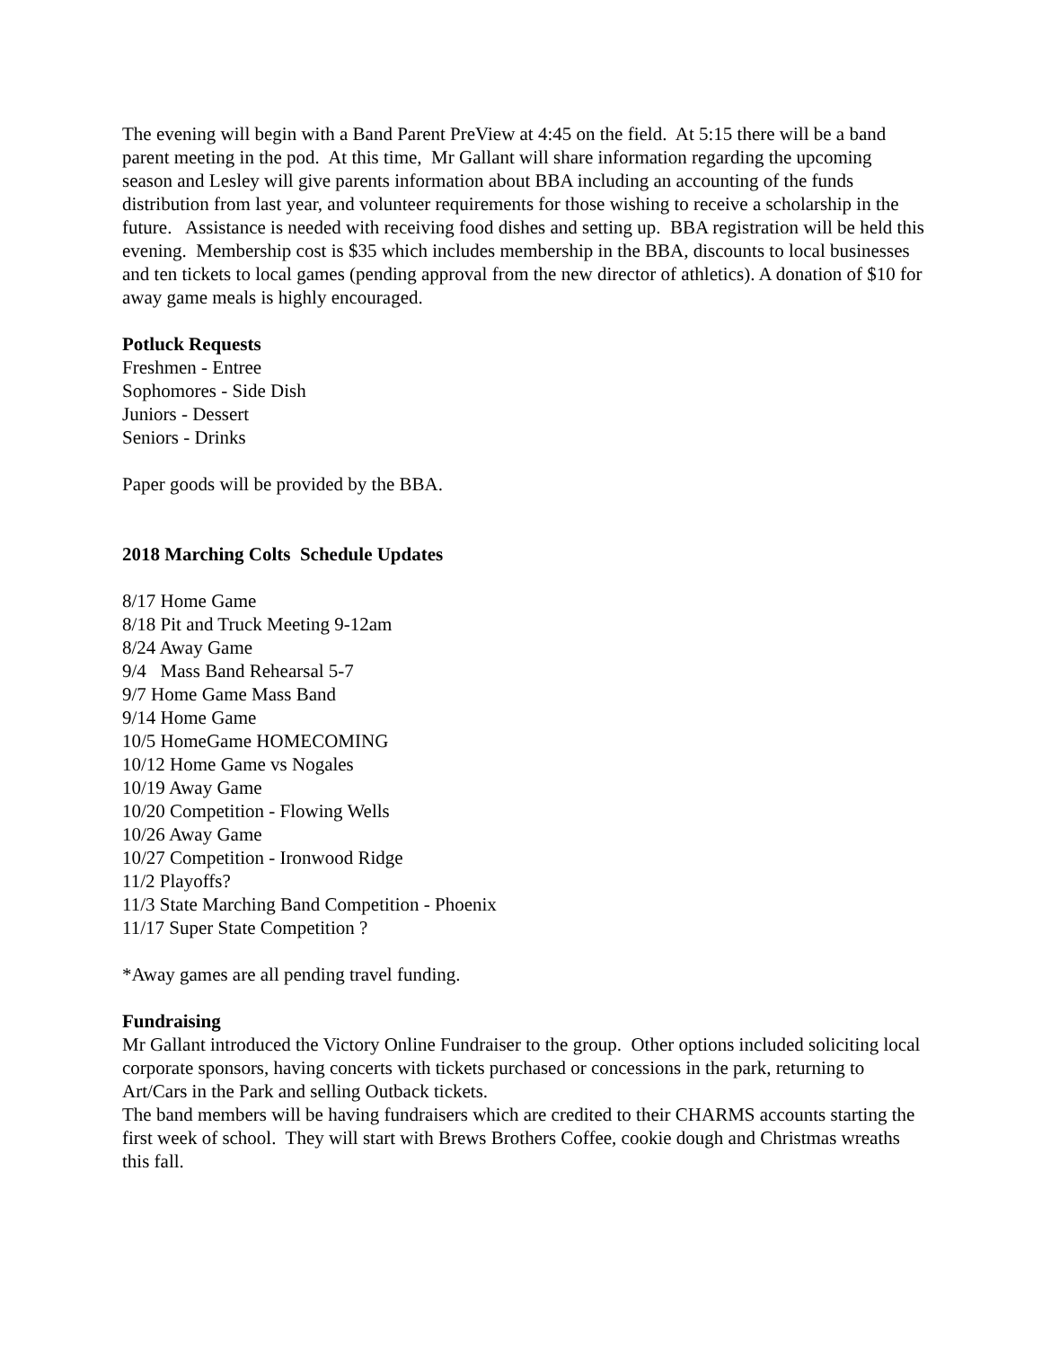The evening will begin with a Band Parent PreView at 4:45 on the field. At 5:15 there will be a band parent meeting in the pod. At this time, Mr Gallant will share information regarding the upcoming season and Lesley will give parents information about BBA including an accounting of the funds distribution from last year, and volunteer requirements for those wishing to receive a scholarship in the future. Assistance is needed with receiving food dishes and setting up. BBA registration will be held this evening. Membership cost is $35 which includes membership in the BBA, discounts to local businesses and ten tickets to local games (pending approval from the new director of athletics). A donation of $10 for away game meals is highly encouraged.
Potluck Requests
Freshmen - Entree
Sophomores - Side Dish
Juniors - Dessert
Seniors - Drinks
Paper goods will be provided by the BBA.
2018 Marching Colts Schedule Updates
8/17 Home Game
8/18 Pit and Truck Meeting 9-12am
8/24 Away Game
9/4 Mass Band Rehearsal 5-7
9/7 Home Game Mass Band
9/14 Home Game
10/5 HomeGame HOMECOMING
10/12 Home Game vs Nogales
10/19 Away Game
10/20 Competition - Flowing Wells
10/26 Away Game
10/27 Competition - Ironwood Ridge
11/2 Playoffs?
11/3 State Marching Band Competition - Phoenix
11/17 Super State Competition ?
*Away games are all pending travel funding.
Fundraising
Mr Gallant introduced the Victory Online Fundraiser to the group. Other options included soliciting local corporate sponsors, having concerts with tickets purchased or concessions in the park, returning to Art/Cars in the Park and selling Outback tickets.
The band members will be having fundraisers which are credited to their CHARMS accounts starting the first week of school. They will start with Brews Brothers Coffee, cookie dough and Christmas wreaths this fall.